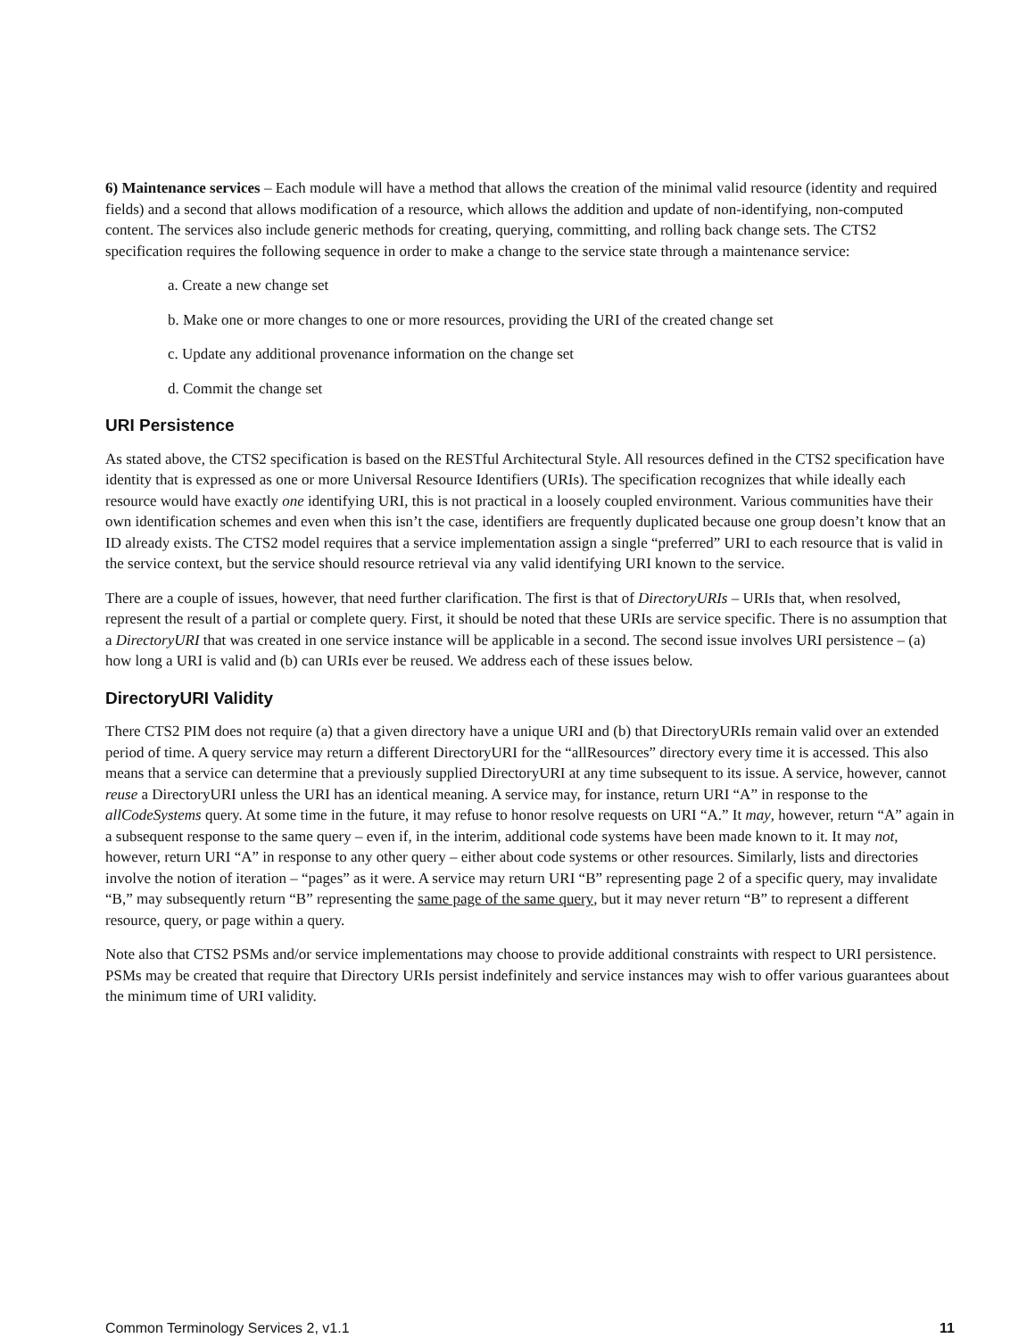6) Maintenance services – Each module will have a method that allows the creation of the minimal valid resource (identity and required fields) and a second that allows modification of a resource, which allows the addition and update of non-identifying, non-computed content. The services also include generic methods for creating, querying, committing, and rolling back change sets. The CTS2 specification requires the following sequence in order to make a change to the service state through a maintenance service:
a. Create a new change set
b. Make one or more changes to one or more resources, providing the URI of the created change set
c. Update any additional provenance information on the change set
d. Commit the change set
URI Persistence
As stated above, the CTS2 specification is based on the RESTful Architectural Style. All resources defined in the CTS2 specification have identity that is expressed as one or more Universal Resource Identifiers (URIs). The specification recognizes that while ideally each resource would have exactly one identifying URI, this is not practical in a loosely coupled environment. Various communities have their own identification schemes and even when this isn’t the case, identifiers are frequently duplicated because one group doesn’t know that an ID already exists. The CTS2 model requires that a service implementation assign a single “preferred” URI to each resource that is valid in the service context, but the service should resource retrieval via any valid identifying URI known to the service.
There are a couple of issues, however, that need further clarification. The first is that of DirectoryURIs – URIs that, when resolved, represent the result of a partial or complete query. First, it should be noted that these URIs are service specific. There is no assumption that a DirectoryURI that was created in one service instance will be applicable in a second. The second issue involves URI persistence – (a) how long a URI is valid and (b) can URIs ever be reused. We address each of these issues below.
DirectoryURI Validity
There CTS2 PIM does not require (a) that a given directory have a unique URI and (b) that DirectoryURIs remain valid over an extended period of time. A query service may return a different DirectoryURI for the “allResources” directory every time it is accessed. This also means that a service can determine that a previously supplied DirectoryURI at any time subsequent to its issue. A service, however, cannot reuse a DirectoryURI unless the URI has an identical meaning. A service may, for instance, return URI “A” in response to the allCodeSystems query. At some time in the future, it may refuse to honor resolve requests on URI “A.” It may, however, return “A” again in a subsequent response to the same query – even if, in the interim, additional code systems have been made known to it. It may not, however, return URI “A” in response to any other query – either about code systems or other resources. Similarly, lists and directories involve the notion of iteration – “pages” as it were. A service may return URI “B” representing page 2 of a specific query, may invalidate “B,” may subsequently return “B” representing the same page of the same query, but it may never return “B” to represent a different resource, query, or page within a query.
Note also that CTS2 PSMs and/or service implementations may choose to provide additional constraints with respect to URI persistence. PSMs may be created that require that Directory URIs persist indefinitely and service instances may wish to offer various guarantees about the minimum time of URI validity.
Common Terminology Services 2, v1.1 11